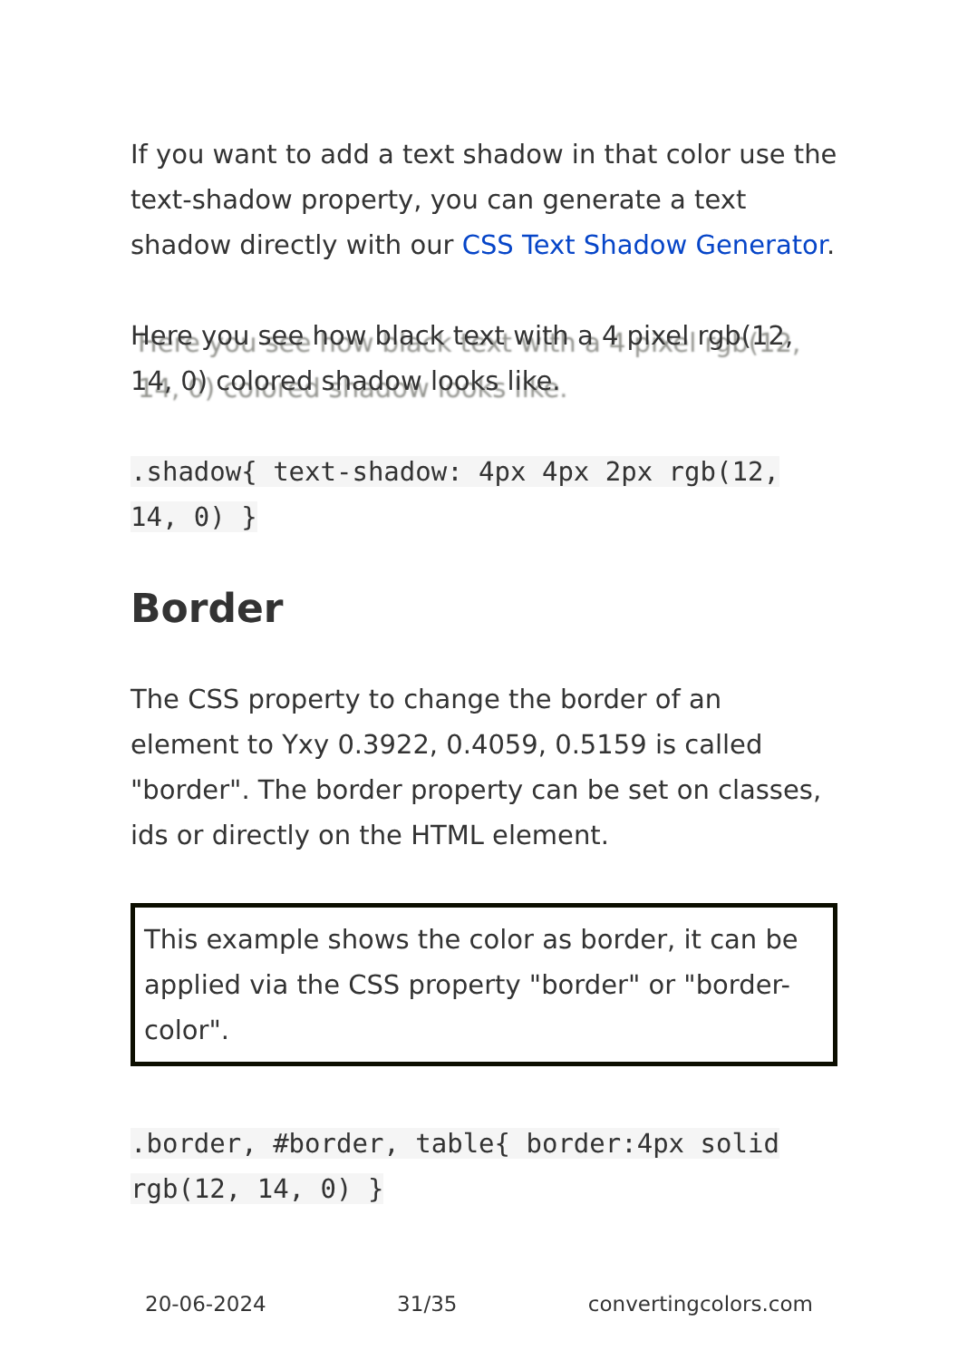If you want to add a text shadow in that color use the text-shadow property, you can generate a text shadow directly with our CSS Text Shadow Generator.
Here you see how black text with a 4 pixel rgb(12, 14, 0) colored shadow looks like.
.shadow{ text-shadow: 4px 4px 2px rgb(12, 14, 0) }
Border
The CSS property to change the border of an element to Yxy 0.3922, 0.4059, 0.5159 is called "border". The border property can be set on classes, ids or directly on the HTML element.
This example shows the color as border, it can be applied via the CSS property "border" or "border-color".
.border, #border, table{ border:4px solid rgb(12, 14, 0) }
20-06-2024 31/35 convertingcolors.com